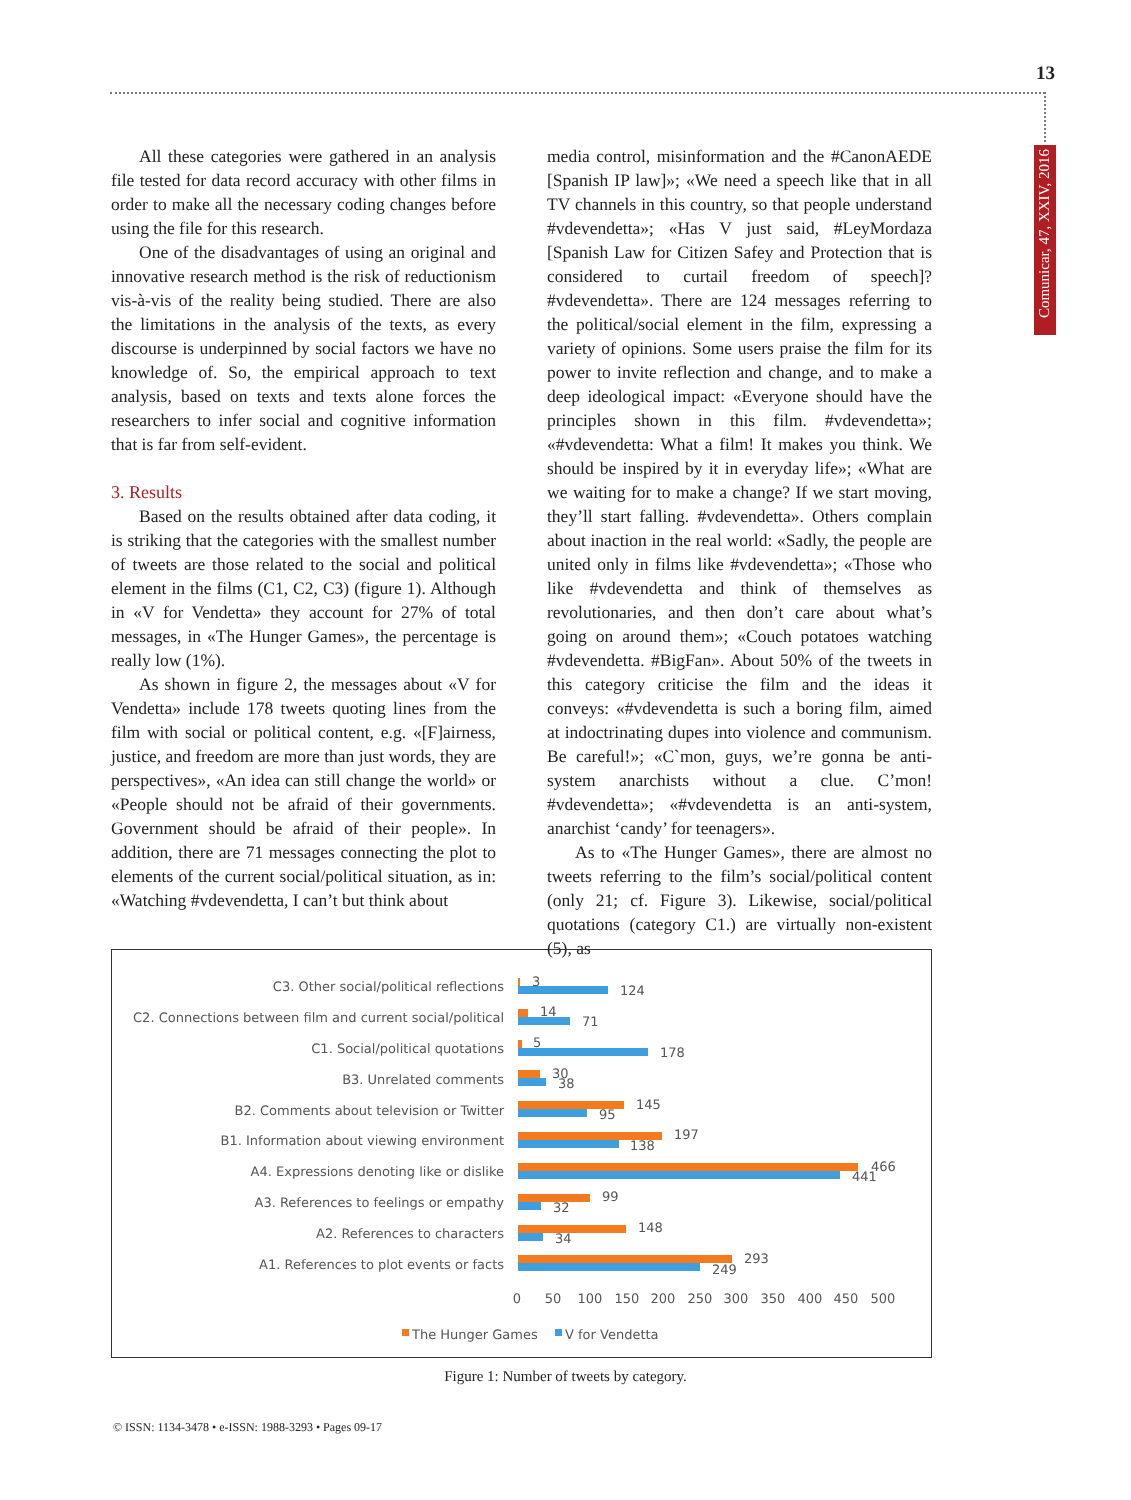13
Comunicar, 47, XXIV, 2016
All these categories were gathered in an analysis file tested for data record accuracy with other films in order to make all the necessary coding changes before using the file for this research.
One of the disadvantages of using an original and innovative research method is the risk of reductionism vis-à-vis of the reality being studied. There are also the limitations in the analysis of the texts, as every discourse is underpinned by social factors we have no knowledge of. So, the empirical approach to text analysis, based on texts and texts alone forces the researchers to infer social and cognitive information that is far from self-evident.
3. Results
Based on the results obtained after data coding, it is striking that the categories with the smallest number of tweets are those related to the social and political element in the films (C1, C2, C3) (figure 1). Although in «V for Vendetta» they account for 27% of total messages, in «The Hunger Games», the percentage is really low (1%).
As shown in figure 2, the messages about «V for Vendetta» include 178 tweets quoting lines from the film with social or political content, e.g. «[F]airness, justice, and freedom are more than just words, they are perspectives», «An idea can still change the world» or «People should not be afraid of their governments. Government should be afraid of their people». In addition, there are 71 messages connecting the plot to elements of the current social/political situation, as in: «Watching #vdevendetta, I can’t but think about
media control, misinformation and the #CanonAEDE [Spanish IP law]»; «We need a speech like that in all TV channels in this country, so that people understand #vdevendetta»; «Has V just said, #LeyMordaza [Spanish Law for Citizen Safey and Protection that is considered to curtail freedom of speech]? #vdevendetta». There are 124 messages referring to the political/social element in the film, expressing a variety of opinions. Some users praise the film for its power to invite reflection and change, and to make a deep ideological impact: «Everyone should have the principles shown in this film. #vdevendetta»; «#vdevendetta: What a film! It makes you think. We should be inspired by it in everyday life»; «What are we waiting for to make a change? If we start moving, they’ll start falling. #vdevendetta». Others complain about inaction in the real world: «Sadly, the people are united only in films like #vdevendetta»; «Those who like #vdevendetta and think of themselves as revolutionaries, and then don’t care about what’s going on around them»; «Couch potatoes watching #vdevendetta. #BigFan». About 50% of the tweets in this category criticise the film and the ideas it conveys: «#vdevendetta is such a boring film, aimed at indoctrinating dupes into violence and communism. Be careful!»; «C`mon, guys, we’re gonna be anti-system anarchists without a clue. C’mon! #vdevendetta»; «#vdevendetta is an anti-system, anarchist ‘candy’ for teenagers».
As to «The Hunger Games», there are almost no tweets referring to the film’s social/political content (only 21; cf. Figure 3). Likewise, social/political quotations (category C1.) are virtually non-existent (5), as
C3. Other social/political reflections
C2. Connections between film and current social/political
C1. Social/political quotations
B3. Unrelated comments
B2. Comments about television or Twitter
B1. Information about viewing environment
A4. Expressions denoting like or dislike
A3. References to feelings or empathy
A2. References to characters
A1. References to plot events or facts
3
124
14
71
5
178
30
38
145
95
197
138
466
441
99
32
148
34
293
249
0
50
100
150
200
250
300
350
400
450
500
The Hunger Games
V for Vendetta
Figure 1: Number of tweets by category.
© ISSN: 1134-3478 • e-ISSN: 1988-3293 • Pages 09-17